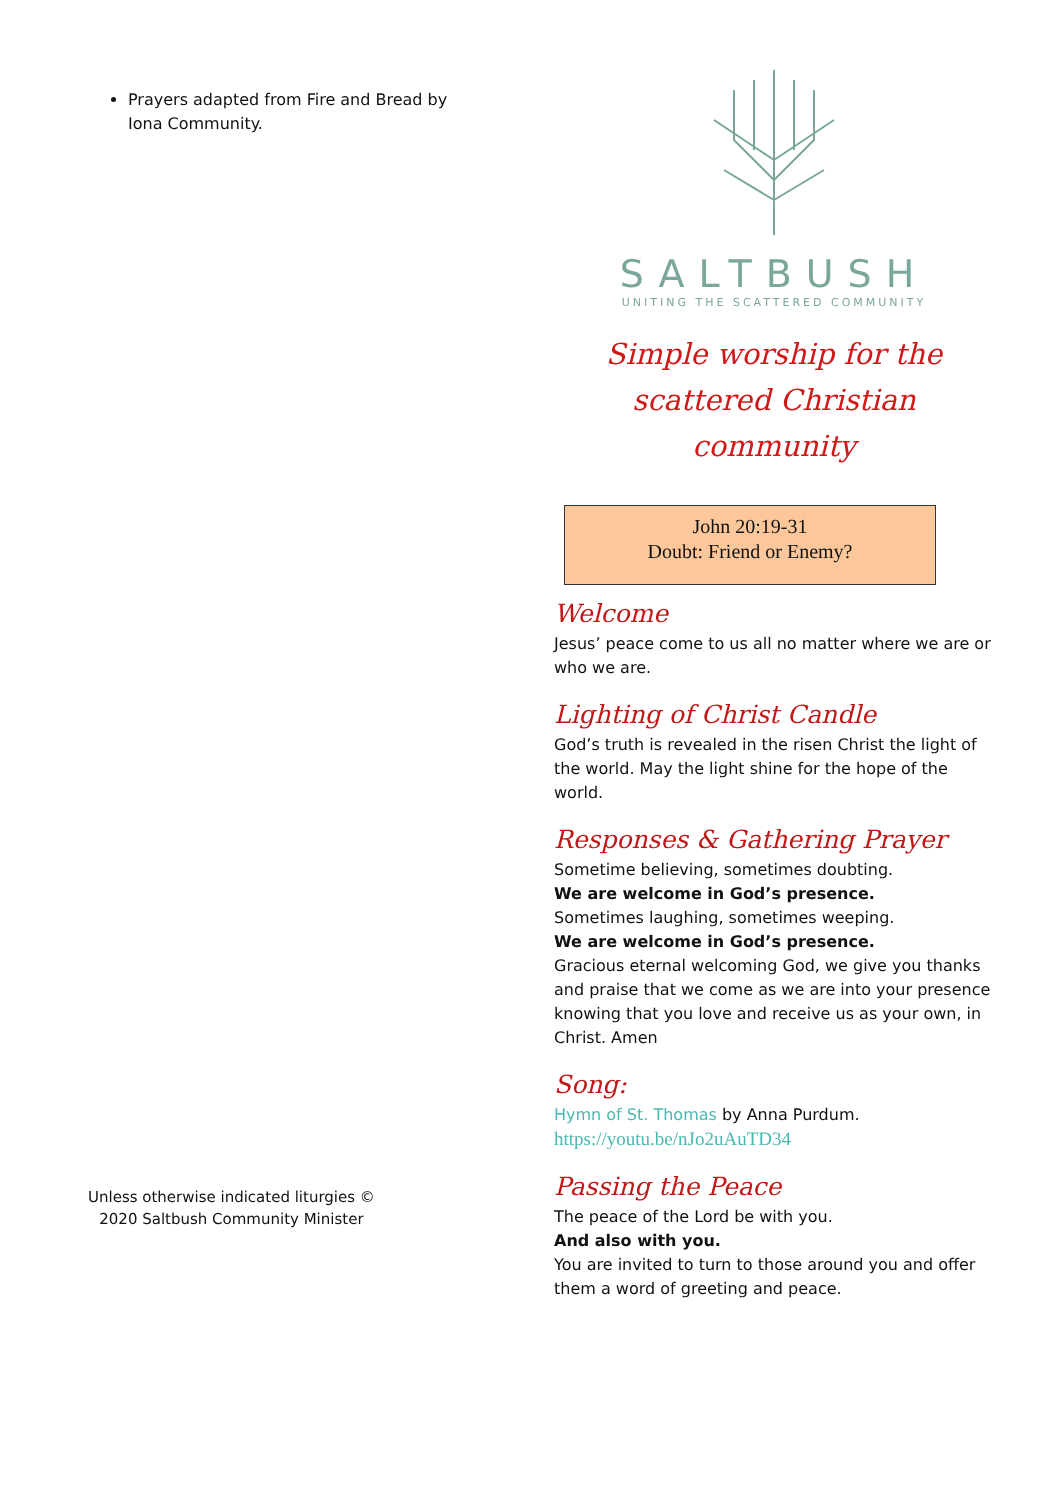Prayers adapted from Fire and Bread by Iona Community.
Unless otherwise indicated liturgies ©
2020 Saltbush Community Minister
SALTBUSH
UNITING THE SCATTERED COMMUNITY
Simple worship for the scattered Christian community
John 20:19-31
Doubt: Friend or Enemy?
Welcome
Jesus’ peace come to us all no matter where we are or who we are.
Lighting of Christ Candle
God’s truth is revealed in the risen Christ the light of the world. May the light shine for the hope of the world.
Responses & Gathering Prayer
Sometime believing, sometimes doubting.
We are welcome in God’s presence.
Sometimes laughing, sometimes weeping.
We are welcome in God’s presence.
Gracious eternal welcoming God, we give you thanks and praise that we come as we are into your presence knowing that you love and receive us as your own, in Christ. Amen
Song:
Hymn of St. Thomas by Anna Purdum.
https://youtu.be/nJo2uAuTD34
Passing the Peace
The peace of the Lord be with you.
And also with you.
You are invited to turn to those around you and offer them a word of greeting and peace.